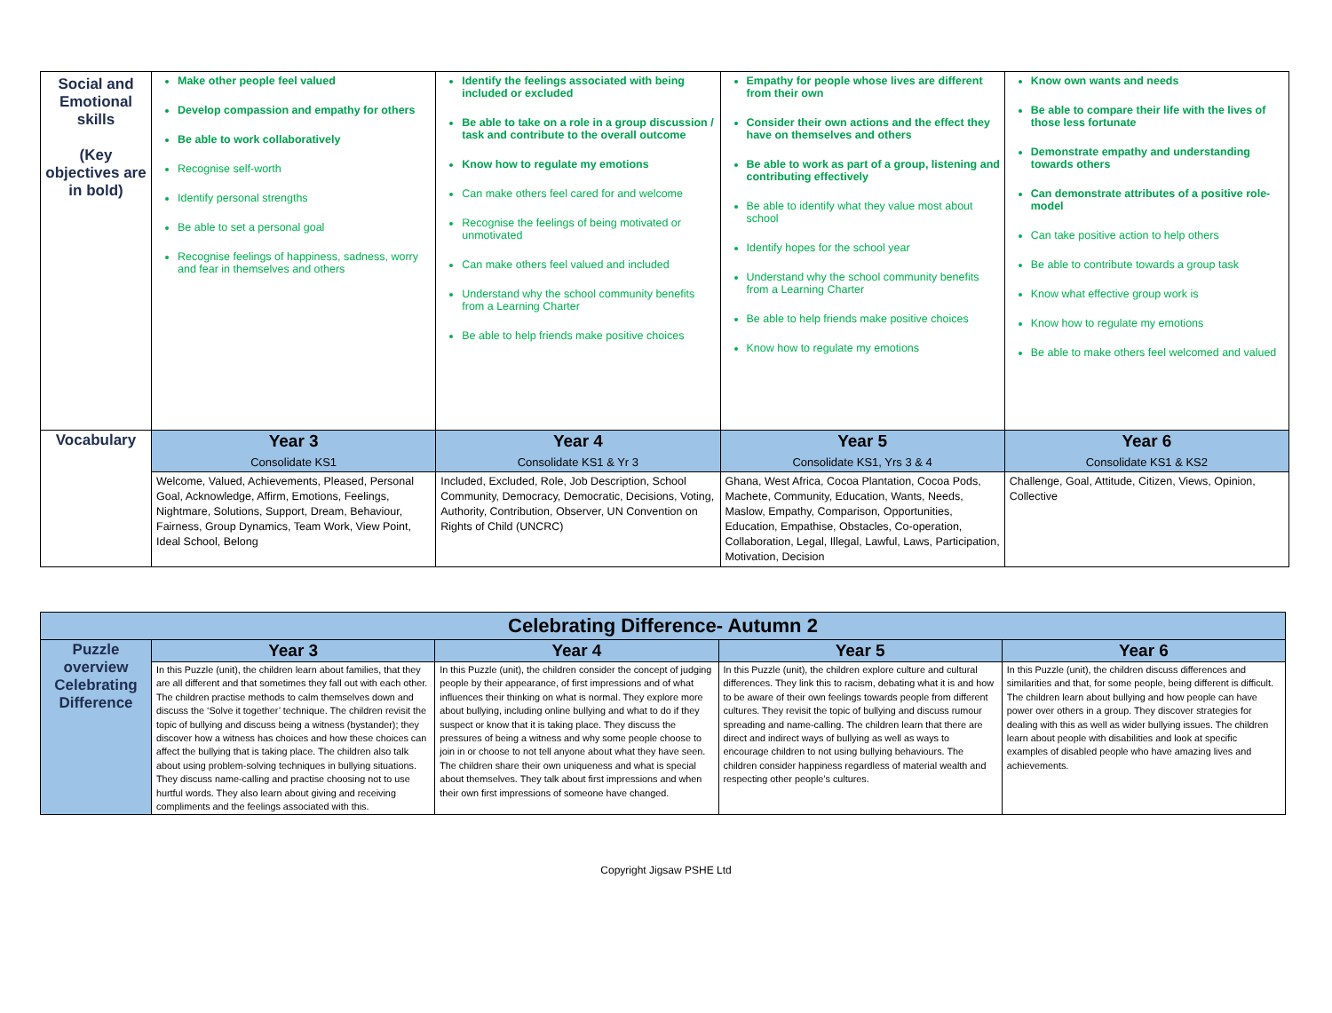| Social and Emotional skills (Key objectives are in bold) | Make other people feel valued Develop compassion and empathy for others Be able to work collaboratively Recognise self-worth Identify personal strengths Be able to set a personal goal Recognise feelings of happiness, sadness, worry and fear in themselves and others | Identify the feelings associated with being included or excluded Be able to take on a role in a group discussion / task and contribute to the overall outcome Know how to regulate my emotions Can make others feel cared for and welcome Recognise the feelings of being motivated or unmotivated Can make others feel valued and included Understand why the school community benefits from a Learning Charter Be able to help friends make positive choices | Empathy for people whose lives are different from their own Consider their own actions and the effect they have on themselves and others Be able to work as part of a group, listening and contributing effectively Be able to identify what they value most about school Identify hopes for the school year Understand why the school community benefits from a Learning Charter Be able to help friends make positive choices Know how to regulate my emotions | Know own wants and needs Be able to compare their life with the lives of those less fortunate Demonstrate empathy and understanding towards others Can demonstrate attributes of a positive role-model Can take positive action to help others Be able to contribute towards a group task Know what effective group work is Know how to regulate my emotions Be able to make others feel welcomed and valued |
| Vocabulary | Year 3 Consolidate KS1 | Year 4 Consolidate KS1 & Yr 3 | Year 5 Consolidate KS1, Yrs 3 & 4 | Year 6 Consolidate KS1 & KS2 |
| | Welcome, Valued, Achievements, Pleased, Personal Goal, Acknowledge, Affirm, Emotions, Feelings, Nightmare, Solutions, Support, Dream, Behaviour, Fairness, Group Dynamics, Team Work, View Point, Ideal School, Belong | Included, Excluded, Role, Job Description, School Community, Democracy, Democratic, Decisions, Voting, Authority, Contribution, Observer, UN Convention on Rights of Child (UNCRC) | Ghana, West Africa, Cocoa Plantation, Cocoa Pods, Machete, Community, Education, Wants, Needs, Maslow, Empathy, Comparison, Opportunities, Education, Empathise, Obstacles, Co-operation, Collaboration, Legal, Illegal, Lawful, Laws, Participation, Motivation, Decision | Challenge, Goal, Attitude, Citizen, Views, Opinion, Collective |
| Celebrating Difference- Autumn 2 | | | | |
| Puzzle overview Celebrating Difference | Year 3 | Year 4 | Year 5 | Year 6 |
| | In this Puzzle (unit), the children learn about families, that they are all different and that sometimes they fall out with each other. The children practise methods to calm themselves down and discuss the ‘Solve it together’ technique. The children revisit the topic of bullying and discuss being a witness (bystander); they discover how a witness has choices and how these choices can affect the bullying that is taking place. The children also talk about using problem-solving techniques in bullying situations. They discuss name-calling and practise choosing not to use hurtful words. They also learn about giving and receiving compliments and the feelings associated with this. | In this Puzzle (unit), the children consider the concept of judging people by their appearance, of first impressions and of what influences their thinking on what is normal. They explore more about bullying, including online bullying and what to do if they suspect or know that it is taking place. They discuss the pressures of being a witness and why some people choose to join in or choose to not tell anyone about what they have seen. The children share their own uniqueness and what is special about themselves. They talk about first impressions and when their own first impressions of someone have changed. | In this Puzzle (unit), the children explore culture and cultural differences. They link this to racism, debating what it is and how to be aware of their own feelings towards people from different cultures. They revisit the topic of bullying and discuss rumour spreading and name-calling. The children learn that there are direct and indirect ways of bullying as well as ways to encourage children to not using bullying behaviours. The children consider happiness regardless of material wealth and respecting other people’s cultures. | In this Puzzle (unit), the children discuss differences and similarities and that, for some people, being different is difficult. The children learn about bullying and how people can have power over others in a group. They discover strategies for dealing with this as well as wider bullying issues. The children learn about people with disabilities and look at specific examples of disabled people who have amazing lives and achievements. |
Copyright Jigsaw PSHE Ltd